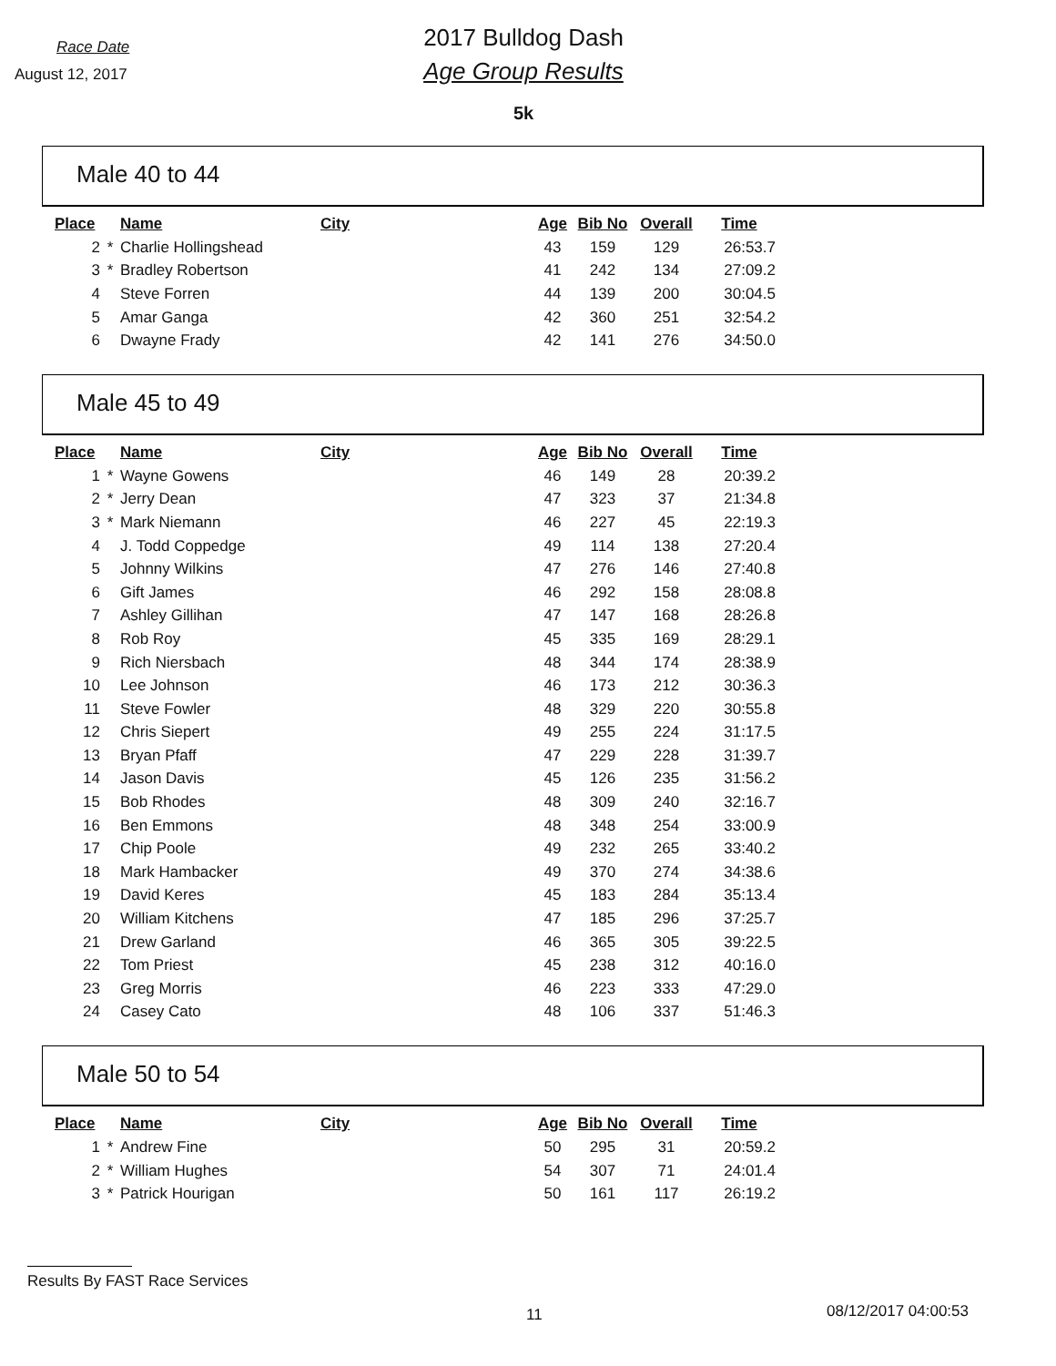Race Date
August 12, 2017
2017 Bulldog Dash
Age Group Results
5k
Male 40 to 44
| Place | | Name | City | Age | Bib No | Overall | Time |
| --- | --- | --- | --- | --- | --- | --- | --- |
| 2 | * | Charlie Hollingshead | | 43 | 159 | 129 | 26:53.7 |
| 3 | * | Bradley Robertson | | 41 | 242 | 134 | 27:09.2 |
| 4 | | Steve Forren | | 44 | 139 | 200 | 30:04.5 |
| 5 | | Amar Ganga | | 42 | 360 | 251 | 32:54.2 |
| 6 | | Dwayne Frady | | 42 | 141 | 276 | 34:50.0 |
Male 45 to 49
| Place | | Name | City | Age | Bib No | Overall | Time |
| --- | --- | --- | --- | --- | --- | --- | --- |
| 1 | * | Wayne Gowens | | 46 | 149 | 28 | 20:39.2 |
| 2 | * | Jerry Dean | | 47 | 323 | 37 | 21:34.8 |
| 3 | * | Mark Niemann | | 46 | 227 | 45 | 22:19.3 |
| 4 | | J. Todd Coppedge | | 49 | 114 | 138 | 27:20.4 |
| 5 | | Johnny Wilkins | | 47 | 276 | 146 | 27:40.8 |
| 6 | | Gift James | | 46 | 292 | 158 | 28:08.8 |
| 7 | | Ashley Gillihan | | 47 | 147 | 168 | 28:26.8 |
| 8 | | Rob Roy | | 45 | 335 | 169 | 28:29.1 |
| 9 | | Rich Niersbach | | 48 | 344 | 174 | 28:38.9 |
| 10 | | Lee Johnson | | 46 | 173 | 212 | 30:36.3 |
| 11 | | Steve Fowler | | 48 | 329 | 220 | 30:55.8 |
| 12 | | Chris Siepert | | 49 | 255 | 224 | 31:17.5 |
| 13 | | Bryan Pfaff | | 47 | 229 | 228 | 31:39.7 |
| 14 | | Jason Davis | | 45 | 126 | 235 | 31:56.2 |
| 15 | | Bob Rhodes | | 48 | 309 | 240 | 32:16.7 |
| 16 | | Ben Emmons | | 48 | 348 | 254 | 33:00.9 |
| 17 | | Chip Poole | | 49 | 232 | 265 | 33:40.2 |
| 18 | | Mark Hambacker | | 49 | 370 | 274 | 34:38.6 |
| 19 | | David Keres | | 45 | 183 | 284 | 35:13.4 |
| 20 | | William Kitchens | | 47 | 185 | 296 | 37:25.7 |
| 21 | | Drew Garland | | 46 | 365 | 305 | 39:22.5 |
| 22 | | Tom Priest | | 45 | 238 | 312 | 40:16.0 |
| 23 | | Greg Morris | | 46 | 223 | 333 | 47:29.0 |
| 24 | | Casey Cato | | 48 | 106 | 337 | 51:46.3 |
Male 50 to 54
| Place | | Name | City | Age | Bib No | Overall | Time |
| --- | --- | --- | --- | --- | --- | --- | --- |
| 1 | * | Andrew Fine | | 50 | 295 | 31 | 20:59.2 |
| 2 | * | William Hughes | | 54 | 307 | 71 | 24:01.4 |
| 3 | * | Patrick Hourigan | | 50 | 161 | 117 | 26:19.2 |
Results By FAST Race Services
11 08/12/2017 04:00:53